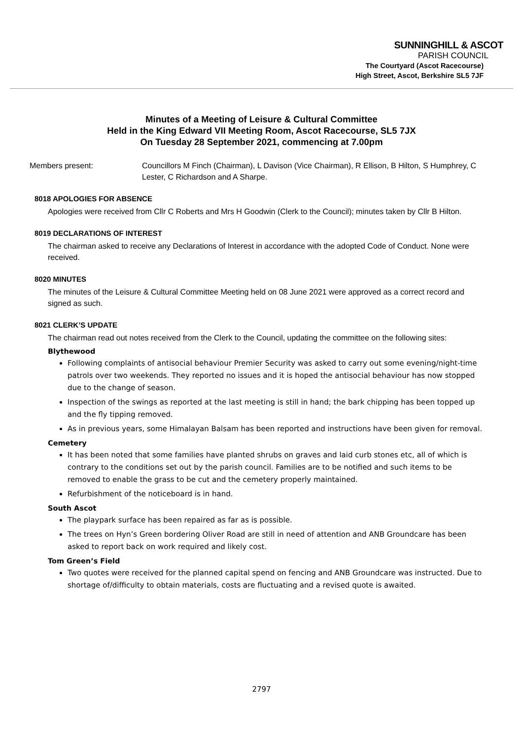SUNNINGHILL & ASCOT
PARISH COUNCIL
The Courtyard (Ascot Racecourse)
High Street, Ascot, Berkshire SL5 7JF
Minutes of a Meeting of Leisure & Cultural Committee
Held in the King Edward VII Meeting Room, Ascot Racecourse, SL5 7JX
On Tuesday 28 September 2021, commencing at 7.00pm
Members present: Councillors M Finch (Chairman), L Davison (Vice Chairman), R Ellison, B Hilton, S Humphrey, C Lester, C Richardson and A Sharpe.
8018 APOLOGIES FOR ABSENCE
Apologies were received from Cllr C Roberts and Mrs H Goodwin (Clerk to the Council); minutes taken by Cllr B Hilton.
8019 DECLARATIONS OF INTEREST
The chairman asked to receive any Declarations of Interest in accordance with the adopted Code of Conduct. None were received.
8020 MINUTES
The minutes of the Leisure & Cultural Committee Meeting held on 08 June 2021 were approved as a correct record and signed as such.
8021 CLERK’S UPDATE
The chairman read out notes received from the Clerk to the Council, updating the committee on the following sites:
Blythewood
Following complaints of antisocial behaviour Premier Security was asked to carry out some evening/night-time patrols over two weekends. They reported no issues and it is hoped the antisocial behaviour has now stopped due to the change of season.
Inspection of the swings as reported at the last meeting is still in hand; the bark chipping has been topped up and the fly tipping removed.
As in previous years, some Himalayan Balsam has been reported and instructions have been given for removal.
Cemetery
It has been noted that some families have planted shrubs on graves and laid curb stones etc, all of which is contrary to the conditions set out by the parish council. Families are to be notified and such items to be removed to enable the grass to be cut and the cemetery properly maintained.
Refurbishment of the noticeboard is in hand.
South Ascot
The playpark surface has been repaired as far as is possible.
The trees on Hyn’s Green bordering Oliver Road are still in need of attention and ANB Groundcare has been asked to report back on work required and likely cost.
Tom Green’s Field
Two quotes were received for the planned capital spend on fencing and ANB Groundcare was instructed. Due to shortage of/difficulty to obtain materials, costs are fluctuating and a revised quote is awaited.
2797